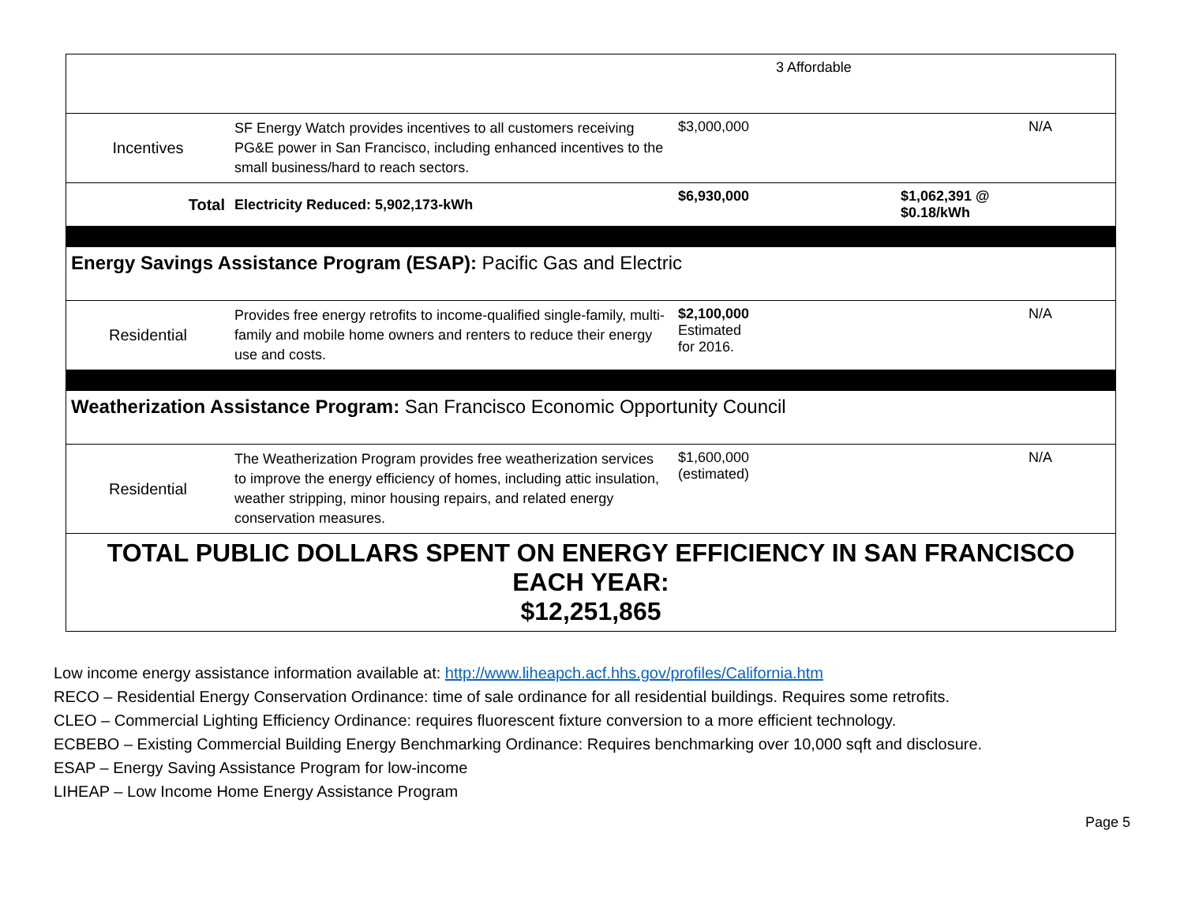| | | 3 Affordable | | |
| Incentives | SF Energy Watch provides incentives to all customers receiving PG&E power in San Francisco, including enhanced incentives to the small business/hard to reach sectors. | $3,000,000 | | N/A |
| Total | Electricity Reduced: 5,902,173-kWh | $6,930,000 | $1,062,391 @ $0.18/kWh | |
| Energy Savings Assistance Program (ESAP): Pacific Gas and Electric | | | | |
| Residential | Provides free energy retrofits to income-qualified single-family, multi-family and mobile home owners and renters to reduce their energy use and costs. | $2,100,000 Estimated for 2016. | | N/A |
| Weatherization Assistance Program: San Francisco Economic Opportunity Council | | | | |
| Residential | The Weatherization Program provides free weatherization services to improve the energy efficiency of homes, including attic insulation, weather stripping, minor housing repairs, and related energy conservation measures. | $1,600,000 (estimated) | | N/A |
| TOTAL PUBLIC DOLLARS SPENT ON ENERGY EFFICIENCY IN SAN FRANCISCO EACH YEAR: $12,251,865 | | | | |
Low income energy assistance information available at: http://www.liheapch.acf.hhs.gov/profiles/California.htm
RECO – Residential Energy Conservation Ordinance: time of sale ordinance for all residential buildings. Requires some retrofits.
CLEO – Commercial Lighting Efficiency Ordinance: requires fluorescent fixture conversion to a more efficient technology.
ECBEBO – Existing Commercial Building Energy Benchmarking Ordinance: Requires benchmarking over 10,000 sqft and disclosure.
ESAP – Energy Saving Assistance Program for low-income
LIHEAP – Low Income Home Energy Assistance Program
Page 5